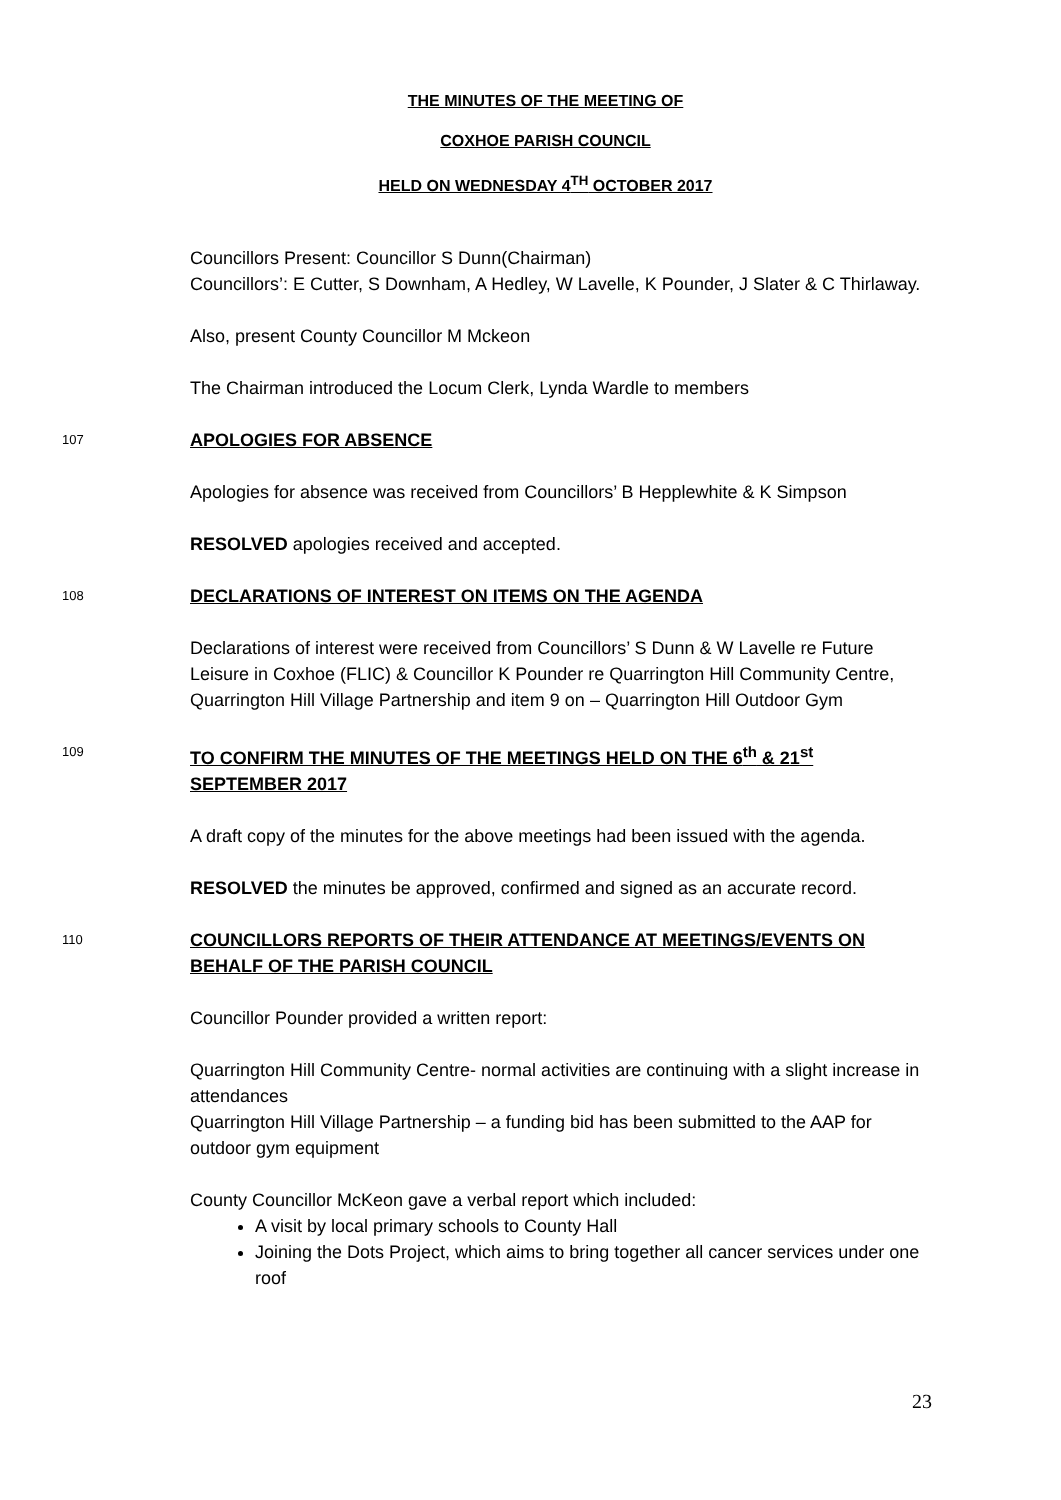THE MINUTES OF THE MEETING OF
COXHOE PARISH COUNCIL
HELD ON WEDNESDAY 4<sup>TH</sup> OCTOBER 2017
Councillors Present: Councillor S Dunn(Chairman)
Councillors’: E Cutter, S Downham, A Hedley, W Lavelle, K Pounder, J Slater & C Thirlaway.
Also, present County Councillor M Mckeon
The Chairman introduced the Locum Clerk, Lynda Wardle to members
107 APOLOGIES FOR ABSENCE
Apologies for absence was received from Councillors’ B Hepplewhite & K Simpson
RESOLVED apologies received and accepted.
108 DECLARATIONS OF INTEREST ON ITEMS ON THE AGENDA
Declarations of interest were received from Councillors’ S Dunn & W Lavelle re Future Leisure in Coxhoe (FLIC) & Councillor K Pounder re Quarrington Hill Community Centre, Quarrington Hill Village Partnership and item 9 on – Quarrington Hill Outdoor Gym
109 TO CONFIRM THE MINUTES OF THE MEETINGS HELD ON THE 6<sup>th</sup> & 21<sup>st</sup> SEPTEMBER 2017
A draft copy of the minutes for the above meetings had been issued with the agenda.
RESOLVED the minutes be approved, confirmed and signed as an accurate record.
110 COUNCILLORS REPORTS OF THEIR ATTENDANCE AT MEETINGS/EVENTS ON BEHALF OF THE PARISH COUNCIL
Councillor Pounder provided a written report:
Quarrington Hill Community Centre- normal activities are continuing with a slight increase in attendances
Quarrington Hill Village Partnership – a funding bid has been submitted to the AAP for outdoor gym equipment
County Councillor McKeon gave a verbal report which included:
A visit by local primary schools to County Hall
Joining the Dots Project, which aims to bring together all cancer services under one roof
23